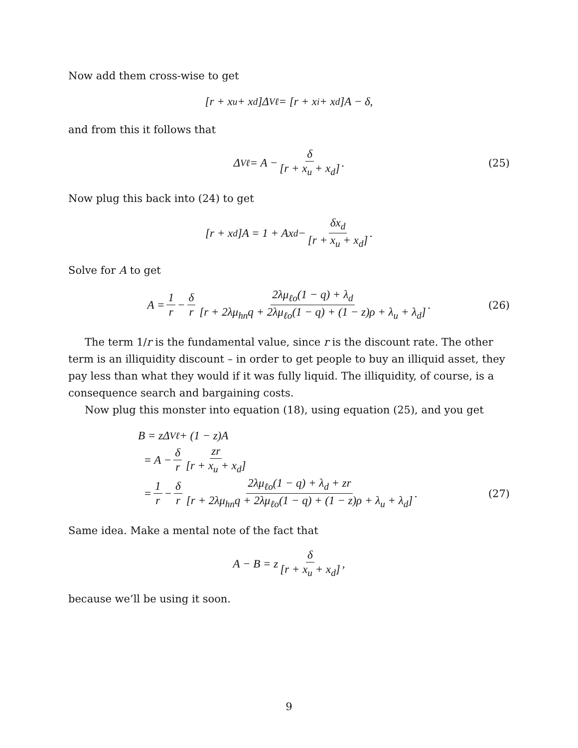Now add them cross-wise to get
[r + x<sub>u</sub> + x<sub>d</sub>]Δ<sub>Vℓ</sub> = [r + x<sub>i</sub> + x<sub>d</sub>]A − δ,
and from this it follows that
Δ<sub>Vℓ</sub> = A − δ [r + x<sub>u</sub> + x<sub>d</sub>]. (25)
Now plug this back into (24) to get
[r + x<sub>d</sub>]A = 1 + Ax<sub>d</sub> − δx<sub>d</sub> [r + x<sub>u</sub> + x<sub>d</sub>].
Solve for A to get
A = 1 r − δ r 2λμ<sub>ℓo</sub>(1 − q) + λ<sub>d</sub> [r + 2λμ<sub>hn</sub>q + 2λμ<sub>ℓo</sub>(1 − q) + (1 − z)ρ + λ<sub>u</sub> + λ<sub>d</sub>]. (26)
The term 1/r is the fundamental value, since r is the discount rate. The other term is an illiquidity discount – in order to get people to buy an illiquid asset, they pay less than what they would if it was fully liquid. The illiquidity, of course, is a consequence search and bargaining costs.
Now plug this monster into equation (18), using equation (25), and you get
B = zΔ<sub>Vℓ</sub> + (1 − z)A
= A − δ r zr [r + x<sub>u</sub> + x<sub>d</sub>]
= 1 r − δ r 2λμ<sub>ℓo</sub>(1 − q) + λ<sub>d</sub> + zr [r + 2λμ<sub>hn</sub>q + 2λμ<sub>ℓo</sub>(1 − q) + (1 − z)ρ + λ<sub>u</sub> + λ<sub>d</sub>]. (27)
Same idea. Make a mental note of the fact that
A − B = z δ [r + x<sub>u</sub> + x<sub>d</sub>],
because we’ll be using it soon.
9